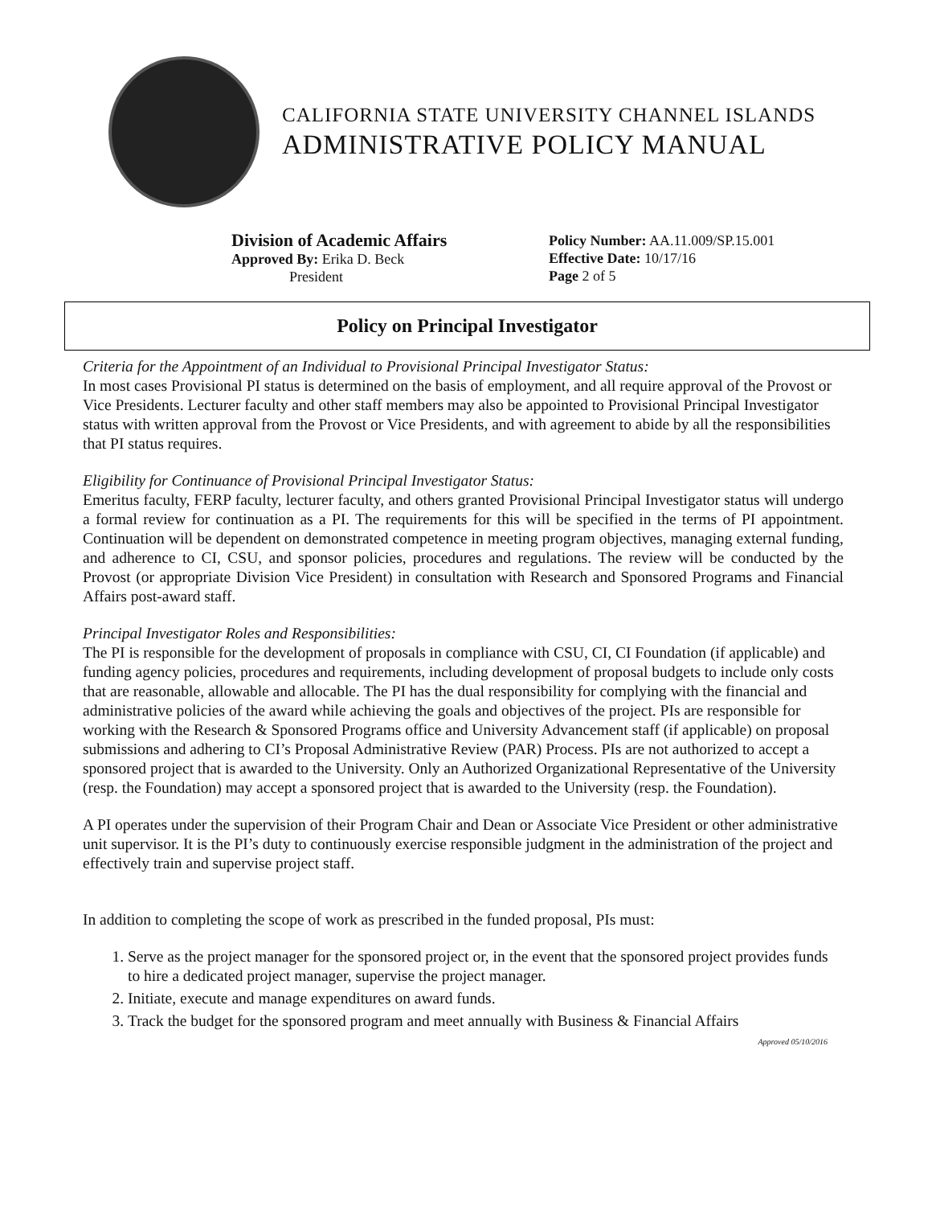CALIFORNIA STATE UNIVERSITY CHANNEL ISLANDS
ADMINISTRATIVE POLICY MANUAL
Division of Academic Affairs
Approved By: Erika D. Beck
President
Policy Number: AA.11.009/SP.15.001
Effective Date: 10/17/16
Page 2 of 5
Policy on Principal Investigator
Criteria for the Appointment of an Individual to Provisional Principal Investigator Status:
In most cases Provisional PI status is determined on the basis of employment, and all require approval of the Provost or Vice Presidents. Lecturer faculty and other staff members may also be appointed to Provisional Principal Investigator status with written approval from the Provost or Vice Presidents, and with agreement to abide by all the responsibilities that PI status requires.
Eligibility for Continuance of Provisional Principal Investigator Status:
Emeritus faculty, FERP faculty, lecturer faculty, and others granted Provisional Principal Investigator status will undergo a formal review for continuation as a PI. The requirements for this will be specified in the terms of PI appointment. Continuation will be dependent on demonstrated competence in meeting program objectives, managing external funding, and adherence to CI, CSU, and sponsor policies, procedures and regulations. The review will be conducted by the Provost (or appropriate Division Vice President) in consultation with Research and Sponsored Programs and Financial Affairs post-award staff.
Principal Investigator Roles and Responsibilities:
The PI is responsible for the development of proposals in compliance with CSU, CI, CI Foundation (if applicable) and funding agency policies, procedures and requirements, including development of proposal budgets to include only costs that are reasonable, allowable and allocable. The PI has the dual responsibility for complying with the financial and administrative policies of the award while achieving the goals and objectives of the project. PIs are responsible for working with the Research & Sponsored Programs office and University Advancement staff (if applicable) on proposal submissions and adhering to CI’s Proposal Administrative Review (PAR) Process. PIs are not authorized to accept a sponsored project that is awarded to the University. Only an Authorized Organizational Representative of the University (resp. the Foundation) may accept a sponsored project that is awarded to the University (resp. the Foundation).
A PI operates under the supervision of their Program Chair and Dean or Associate Vice President or other administrative unit supervisor. It is the PI’s duty to continuously exercise responsible judgment in the administration of the project and effectively train and supervise project staff.
In addition to completing the scope of work as prescribed in the funded proposal, PIs must:
1. Serve as the project manager for the sponsored project or, in the event that the sponsored project provides funds to hire a dedicated project manager, supervise the project manager.
2. Initiate, execute and manage expenditures on award funds.
3. Track the budget for the sponsored program and meet annually with Business & Financial Affairs
Approved 05/10/2016